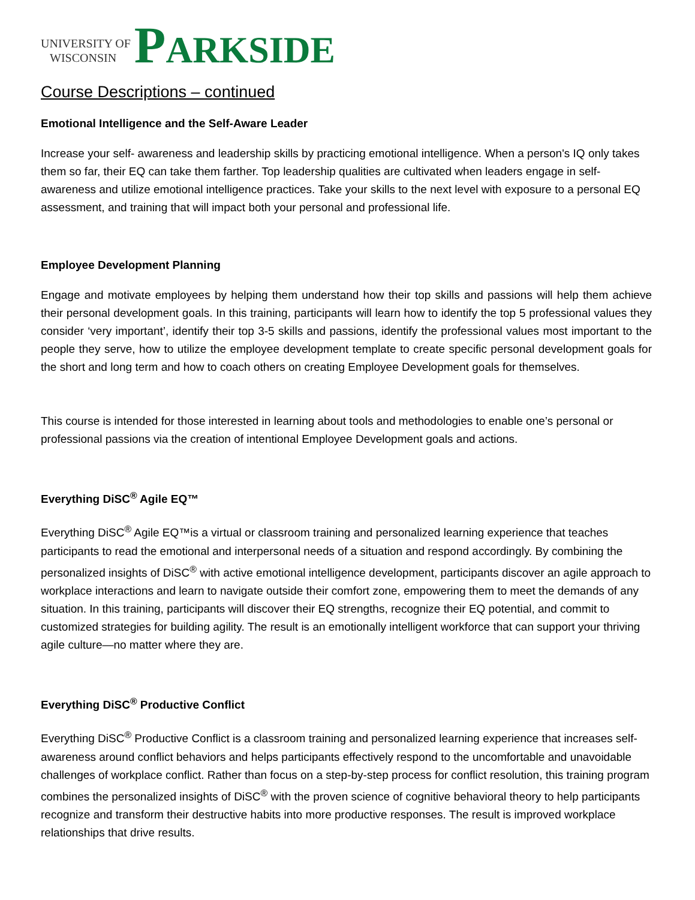UNIVERSITY OF
WISCONSIN
PARKSIDE
Course Descriptions – continued
Emotional Intelligence and the Self-Aware Leader
Increase your self- awareness and leadership skills by practicing emotional intelligence. When a person's IQ only takes them so far, their EQ can take them farther. Top leadership qualities are cultivated when leaders engage in self-awareness and utilize emotional intelligence practices. Take your skills to the next level with exposure to a personal EQ assessment, and training that will impact both your personal and professional life.
Employee Development Planning
Engage and motivate employees by helping them understand how their top skills and passions will help them achieve their personal development goals. In this training, participants will learn how to identify the top 5 professional values they consider ‘very important’, identify their top 3-5 skills and passions, identify the professional values most important to the people they serve, how to utilize the employee development template to create specific personal development goals for the short and long term and how to coach others on creating Employee Development goals for themselves.
This course is intended for those interested in learning about tools and methodologies to enable one’s personal or professional passions via the creation of intentional Employee Development goals and actions.
Everything DiSC<sup>®</sup> Agile EQ™
Everything DiSC<sup>®</sup> Agile EQ™is a virtual or classroom training and personalized learning experience that teaches participants to read the emotional and interpersonal needs of a situation and respond accordingly. By combining the personalized insights of DiSC<sup>®</sup> with active emotional intelligence development, participants discover an agile approach to workplace interactions and learn to navigate outside their comfort zone, empowering them to meet the demands of any situation. In this training, participants will discover their EQ strengths, recognize their EQ potential, and commit to customized strategies for building agility. The result is an emotionally intelligent workforce that can support your thriving agile culture—no matter where they are.
Everything DiSC<sup>®</sup> Productive Conflict
Everything DiSC<sup>®</sup> Productive Conflict is a classroom training and personalized learning experience that increases self-awareness around conflict behaviors and helps participants effectively respond to the uncomfortable and unavoidable challenges of workplace conflict. Rather than focus on a step-by-step process for conflict resolution, this training program combines the personalized insights of DiSC<sup>®</sup> with the proven science of cognitive behavioral theory to help participants recognize and transform their destructive habits into more productive responses. The result is improved workplace relationships that drive results.